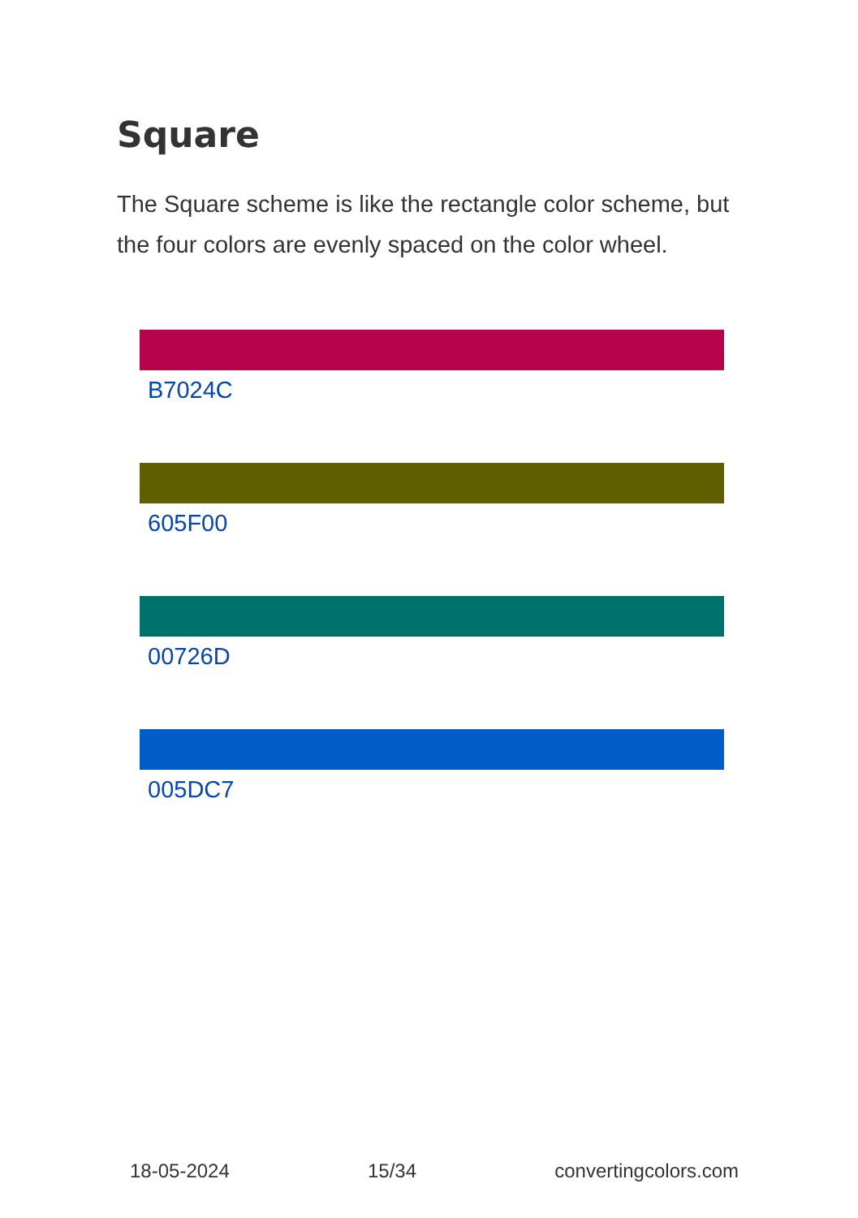Square
The Square scheme is like the rectangle color scheme, but the four colors are evenly spaced on the color wheel.
B7024C
605F00
00726D
005DC7
18-05-2024 15/34 convertingcolors.com